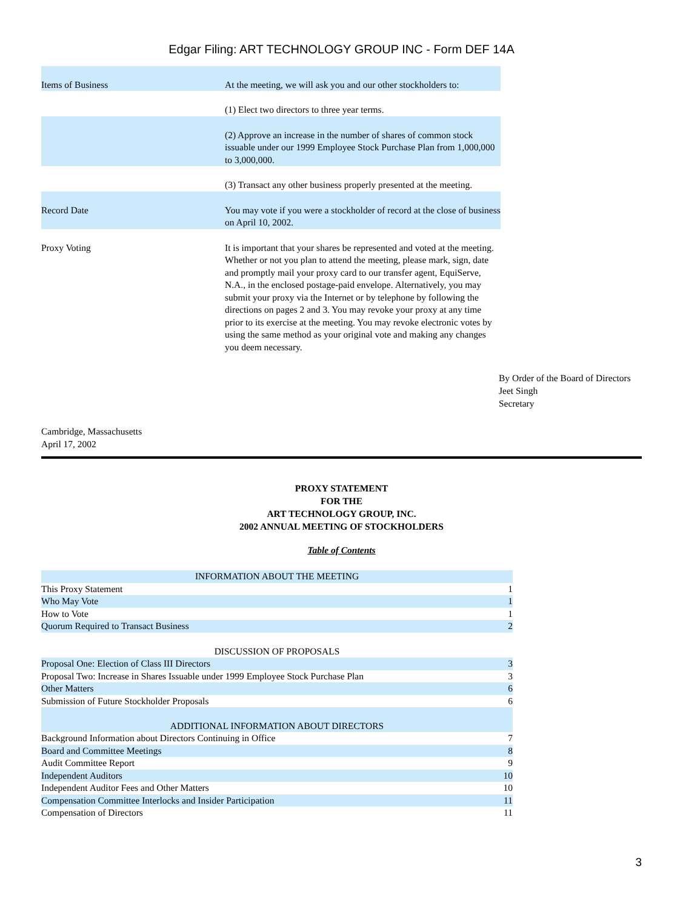Edgar Filing: ART TECHNOLOGY GROUP INC - Form DEF 14A
| Items of Business | At the meeting, we will ask you and our other stockholders to: |
| | (1) Elect two directors to three year terms. |
| | (2) Approve an increase in the number of shares of common stock issuable under our 1999 Employee Stock Purchase Plan from 1,000,000 to 3,000,000. |
| | (3) Transact any other business properly presented at the meeting. |
| Record Date | You may vote if you were a stockholder of record at the close of business on April 10, 2002. |
| Proxy Voting | It is important that your shares be represented and voted at the meeting. Whether or not you plan to attend the meeting, please mark, sign, date and promptly mail your proxy card to our transfer agent, EquiServe, N.A., in the enclosed postage-paid envelope. Alternatively, you may submit your proxy via the Internet or by telephone by following the directions on pages 2 and 3. You may revoke your proxy at any time prior to its exercise at the meeting. You may revoke electronic votes by using the same method as your original vote and making any changes you deem necessary. |
By Order of the Board of Directors
Jeet Singh
Secretary
Cambridge, Massachusetts
April 17, 2002
PROXY STATEMENT
FOR THE
ART TECHNOLOGY GROUP, INC.
2002 ANNUAL MEETING OF STOCKHOLDERS
Table of Contents
| INFORMATION ABOUT THE MEETING | |
| This Proxy Statement | 1 |
| Who May Vote | 1 |
| How to Vote | 1 |
| Quorum Required to Transact Business | 2 |
| DISCUSSION OF PROPOSALS | |
| Proposal One: Election of Class III Directors | 3 |
| Proposal Two: Increase in Shares Issuable under 1999 Employee Stock Purchase Plan | 3 |
| Other Matters | 6 |
| Submission of Future Stockholder Proposals | 6 |
| ADDITIONAL INFORMATION ABOUT DIRECTORS | |
| Background Information about Directors Continuing in Office | 7 |
| Board and Committee Meetings | 8 |
| Audit Committee Report | 9 |
| Independent Auditors | 10 |
| Independent Auditor Fees and Other Matters | 10 |
| Compensation Committee Interlocks and Insider Participation | 11 |
| Compensation of Directors | 11 |
3